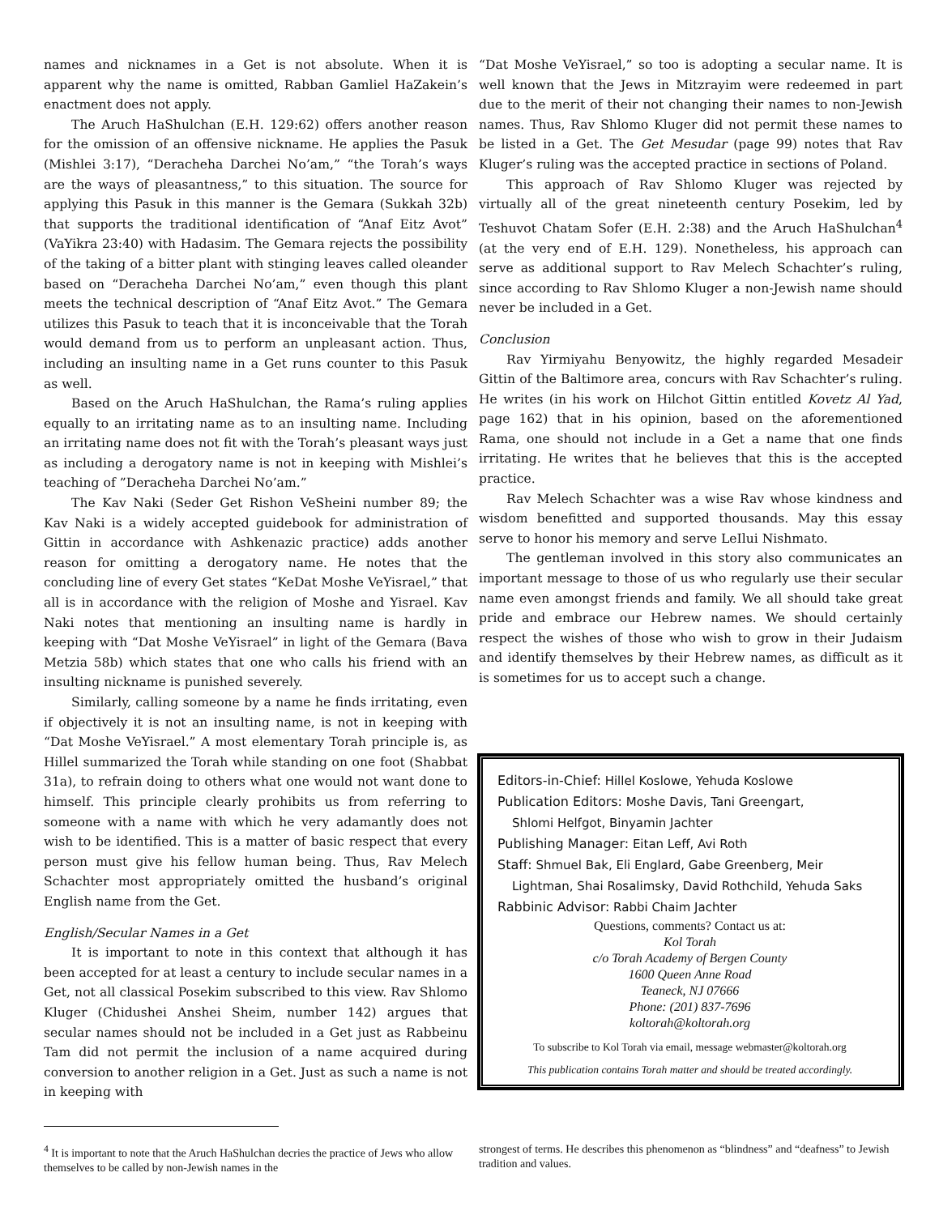names and nicknames in a Get is not absolute. When it is apparent why the name is omitted, Rabban Gamliel HaZakein’s enactment does not apply.
The Aruch HaShulchan (E.H. 129:62) offers another reason for the omission of an offensive nickname. He applies the Pasuk (Mishlei 3:17), “Deracheha Darchei No’am,” “the Torah’s ways are the ways of pleasantness,” to this situation. The source for applying this Pasuk in this manner is the Gemara (Sukkah 32b) that supports the traditional identification of “Anaf Eitz Avot” (VaYikra 23:40) with Hadasim. The Gemara rejects the possibility of the taking of a bitter plant with stinging leaves called oleander based on “Deracheha Darchei No’am,” even though this plant meets the technical description of “Anaf Eitz Avot.” The Gemara utilizes this Pasuk to teach that it is inconceivable that the Torah would demand from us to perform an unpleasant action. Thus, including an insulting name in a Get runs counter to this Pasuk as well.
Based on the Aruch HaShulchan, the Rama’s ruling applies equally to an irritating name as to an insulting name. Including an irritating name does not fit with the Torah’s pleasant ways just as including a derogatory name is not in keeping with Mishlei’s teaching of ”Deracheha Darchei No’am.”
The Kav Naki (Seder Get Rishon VeSheini number 89; the Kav Naki is a widely accepted guidebook for administration of Gittin in accordance with Ashkenazic practice) adds another reason for omitting a derogatory name. He notes that the concluding line of every Get states “KeDat Moshe VeYisrael,” that all is in accordance with the religion of Moshe and Yisrael. Kav Naki notes that mentioning an insulting name is hardly in keeping with “Dat Moshe VeYisrael” in light of the Gemara (Bava Metzia 58b) which states that one who calls his friend with an insulting nickname is punished severely.
Similarly, calling someone by a name he finds irritating, even if objectively it is not an insulting name, is not in keeping with “Dat Moshe VeYisrael.” A most elementary Torah principle is, as Hillel summarized the Torah while standing on one foot (Shabbat 31a), to refrain doing to others what one would not want done to himself. This principle clearly prohibits us from referring to someone with a name with which he very adamantly does not wish to be identified. This is a matter of basic respect that every person must give his fellow human being. Thus, Rav Melech Schachter most appropriately omitted the husband’s original English name from the Get.
English/Secular Names in a Get
It is important to note in this context that although it has been accepted for at least a century to include secular names in a Get, not all classical Posekim subscribed to this view. Rav Shlomo Kluger (Chidushei Anshei Sheim, number 142) argues that secular names should not be included in a Get just as Rabbeinu Tam did not permit the inclusion of a name acquired during conversion to another religion in a Get. Just as such a name is not in keeping with
“Dat Moshe VeYisrael,” so too is adopting a secular name. It is well known that the Jews in Mitzrayim were redeemed in part due to the merit of their not changing their names to non-Jewish names. Thus, Rav Shlomo Kluger did not permit these names to be listed in a Get. The Get Mesudar (page 99) notes that Rav Kluger’s ruling was the accepted practice in sections of Poland.
This approach of Rav Shlomo Kluger was rejected by virtually all of the great nineteenth century Posekim, led by Teshuvot Chatam Sofer (E.H. 2:38) and the Aruch HaShulchan<sup>4</sup> (at the very end of E.H. 129). Nonetheless, his approach can serve as additional support to Rav Melech Schachter’s ruling, since according to Rav Shlomo Kluger a non-Jewish name should never be included in a Get.
Conclusion
Rav Yirmiyahu Benyowitz, the highly regarded Mesadeir Gittin of the Baltimore area, concurs with Rav Schachter’s ruling. He writes (in his work on Hilchot Gittin entitled Kovetz Al Yad, page 162) that in his opinion, based on the aforementioned Rama, one should not include in a Get a name that one finds irritating. He writes that he believes that this is the accepted practice.
Rav Melech Schachter was a wise Rav whose kindness and wisdom benefitted and supported thousands. May this essay serve to honor his memory and serve LeIlui Nishmato.
The gentleman involved in this story also communicates an important message to those of us who regularly use their secular name even amongst friends and family. We all should take great pride and embrace our Hebrew names. We should certainly respect the wishes of those who wish to grow in their Judaism and identify themselves by their Hebrew names, as difficult as it is sometimes for us to accept such a change.
Editors-in-Chief: Hillel Koslowe, Yehuda Koslowe
Publication Editors: Moshe Davis, Tani Greengart,
Shlomi Helfgot, Binyamin Jachter
Publishing Manager: Eitan Leff, Avi Roth
Staff: Shmuel Bak, Eli Englard, Gabe Greenberg, Meir
Lightman, Shai Rosalimsky, David Rothchild, Yehuda Saks
Rabbinic Advisor: Rabbi Chaim Jachter
Questions, comments? Contact us at:
Kol Torah
c/o Torah Academy of Bergen County
1600 Queen Anne Road
Teaneck, NJ 07666
Phone: (201) 837-7696
koltorah@koltorah.org
To subscribe to Kol Torah via email, message webmaster@koltorah.org
This publication contains Torah matter and should be treated accordingly.
<sup>4</sup> It is important to note that the Aruch HaShulchan decries the practice of Jews who allow themselves to be called by non-Jewish names in the
strongest of terms. He describes this phenomenon as “blindness” and “deafness” to Jewish tradition and values.